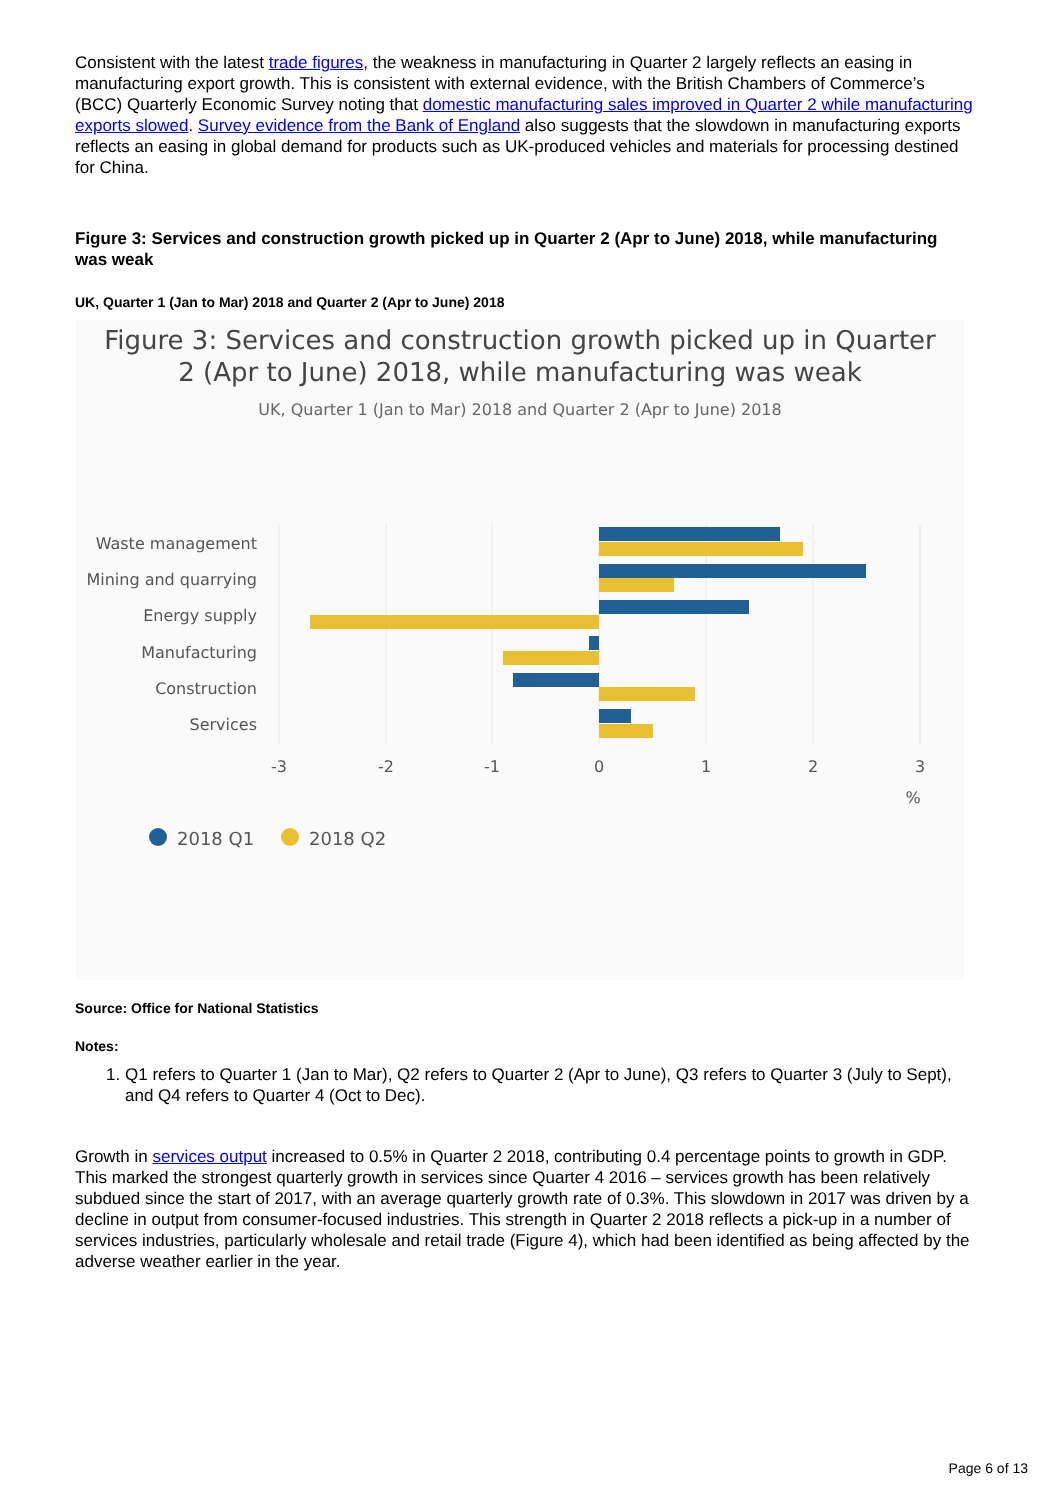Consistent with the latest trade figures, the weakness in manufacturing in Quarter 2 largely reflects an easing in manufacturing export growth. This is consistent with external evidence, with the British Chambers of Commerce’s (BCC) Quarterly Economic Survey noting that domestic manufacturing sales improved in Quarter 2 while manufacturing exports slowed. Survey evidence from the Bank of England also suggests that the slowdown in manufacturing exports reflects an easing in global demand for products such as UK-produced vehicles and materials for processing destined for China.
Figure 3: Services and construction growth picked up in Quarter 2 (Apr to June) 2018, while manufacturing was weak
UK, Quarter 1 (Jan to Mar) 2018 and Quarter 2 (Apr to June) 2018
Figure 3: Services and construction growth picked up in Quarter
2 (Apr to June) 2018, while manufacturing was weak
UK, Quarter 1 (Jan to Mar) 2018 and Quarter 2 (Apr to June) 2018
Waste management
Mining and quarrying
Energy supply
Manufacturing
Construction
Services
-3
-2
-1
0
1
2
3
%
2018 Q1
2018 Q2
Source: Office for National Statistics
Notes:
1. Q1 refers to Quarter 1 (Jan to Mar), Q2 refers to Quarter 2 (Apr to June), Q3 refers to Quarter 3 (July to Sept), and Q4 refers to Quarter 4 (Oct to Dec).
Growth in services output increased to 0.5% in Quarter 2 2018, contributing 0.4 percentage points to growth in GDP. This marked the strongest quarterly growth in services since Quarter 4 2016 – services growth has been relatively subdued since the start of 2017, with an average quarterly growth rate of 0.3%. This slowdown in 2017 was driven by a decline in output from consumer-focused industries. This strength in Quarter 2 2018 reflects a pick-up in a number of services industries, particularly wholesale and retail trade (Figure 4), which had been identified as being affected by the adverse weather earlier in the year.
Page 6 of 13